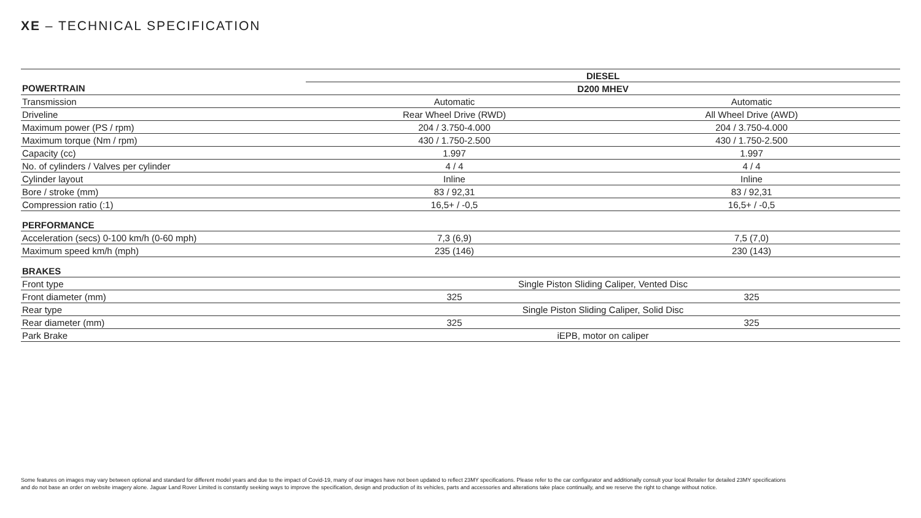XE – TECHNICAL SPECIFICATION
| | DIESEL | |
| --- | --- | --- |
| POWERTRAIN | D200 MHEV | |
| Transmission | Automatic | Automatic |
| Driveline | Rear Wheel Drive (RWD) | All Wheel Drive (AWD) |
| Maximum power (PS / rpm) | 204 / 3.750-4.000 | 204 / 3.750-4.000 |
| Maximum torque (Nm / rpm) | 430 / 1.750-2.500 | 430 / 1.750-2.500 |
| Capacity (cc) | 1.997 | 1.997 |
| No. of cylinders / Valves per cylinder | 4 / 4 | 4 / 4 |
| Cylinder layout | Inline | Inline |
| Bore / stroke (mm) | 83 / 92,31 | 83 / 92,31 |
| Compression ratio (:1) | 16,5+ / -0,5 | 16,5+ / -0,5 |
| PERFORMANCE | | |
| Acceleration (secs) 0-100 km/h (0-60 mph) | 7,3 (6,9) | 7,5 (7,0) |
| Maximum speed km/h (mph) | 235 (146) | 230 (143) |
| BRAKES | | |
| Front type | Single Piston Sliding Caliper, Vented Disc | |
| Front diameter (mm) | 325 | 325 |
| Rear type | Single Piston Sliding Caliper, Solid Disc | |
| Rear diameter (mm) | 325 | 325 |
| Park Brake | iEPB, motor on caliper | |
Some features on images may vary between optional and standard for different model years and due to the impact of Covid-19, many of our images have not been updated to reflect 23MY specifications. Please refer to the car configurator and additionally consult your local Retailer for detailed 23MY specifications and do not base an order on website imagery alone. Jaguar Land Rover Limited is constantly seeking ways to improve the specification, design and production of its vehicles, parts and accessories and alterations take place continually, and we reserve the right to change without notice.